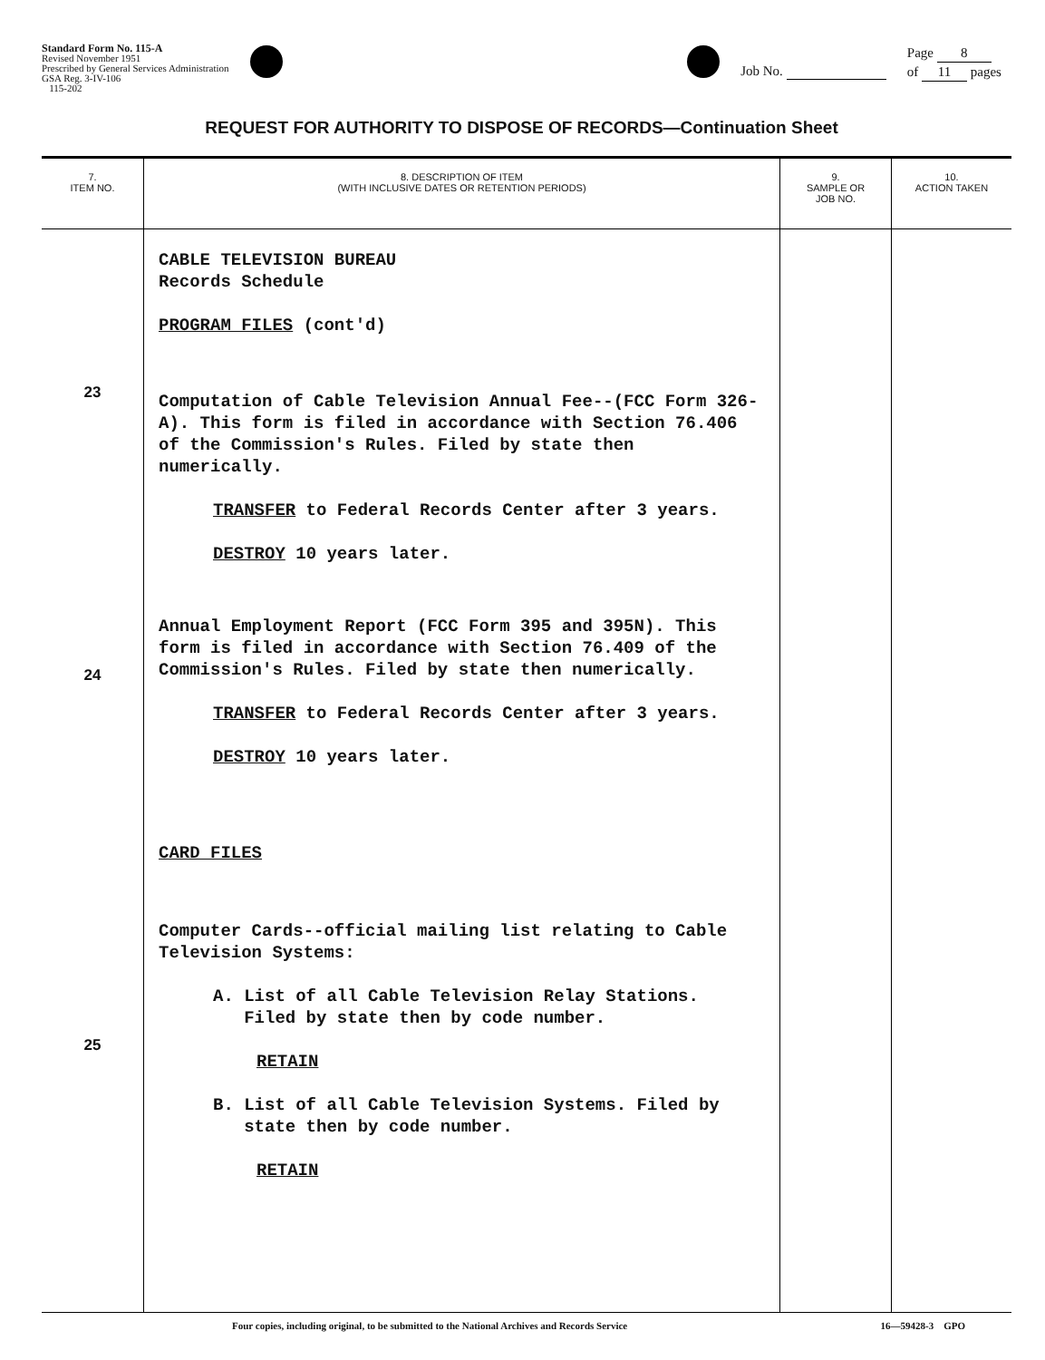Standard Form No. 115-A
Revised November 1951
Prescribed by General Services Administration
GSA Reg. 3-IV-106
115-202
Job No.
Page 8
of 11 pages
REQUEST FOR AUTHORITY TO DISPOSE OF RECORDS—Continuation Sheet
| 7. ITEM NO. | 8. DESCRIPTION OF ITEM (WITH INCLUSIVE DATES OR RETENTION PERIODS) | 9. SAMPLE OR JOB NO. | 10. ACTION TAKEN |
| --- | --- | --- | --- |
| 23 24 25 | CABLE TELEVISION BUREAU Records Schedule PROGRAM FILES (cont'd) Computation of Cable Television Annual Fee--(FCC Form 326-A). This form is filed in accordance with Section 76.406 of the Commission's Rules. Filed by state then numerically. TRANSFER to Federal Records Center after 3 years. DESTROY 10 years later. Annual Employment Report (FCC Form 395 and 395N). This form is filed in accordance with Section 76.409 of the Commission's Rules. Filed by state then numerically. TRANSFER to Federal Records Center after 3 years. DESTROY 10 years later. CARD FILES Computer Cards--official mailing list relating to Cable Television Systems: A. List of all Cable Television Relay Stations. Filed by state then by code number. RETAIN B. List of all Cable Television Systems. Filed by state then by code number. RETAIN | | |
Four copies, including original, to be submitted to the National Archives and Records Service 16—59428-3 GPO